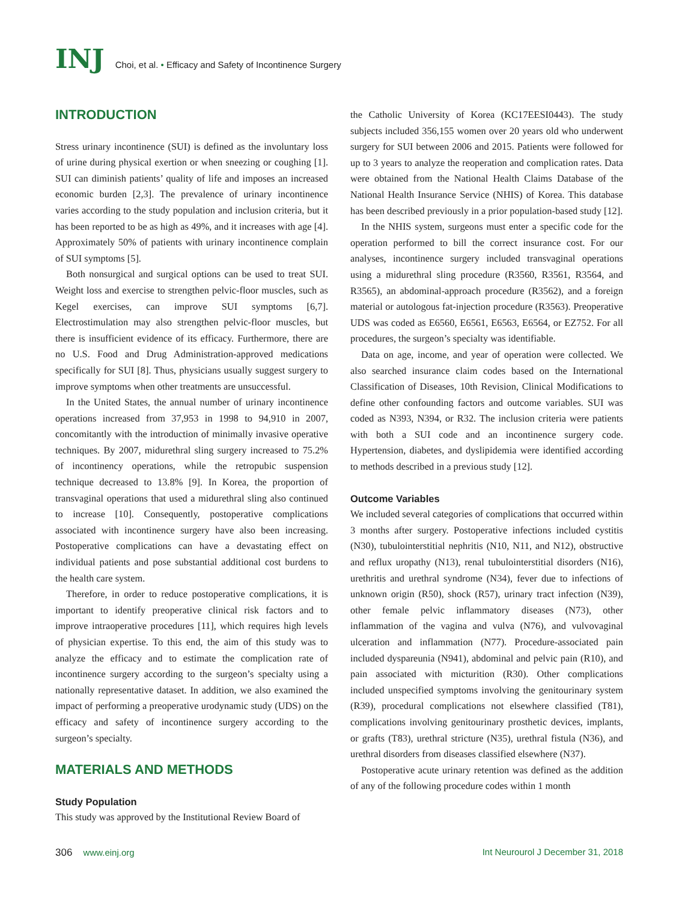INJ
Choi, et al. • Efficacy and Safety of Incontinence Surgery
INTRODUCTION
Stress urinary incontinence (SUI) is defined as the involuntary loss of urine during physical exertion or when sneezing or coughing [1]. SUI can diminish patients’ quality of life and imposes an increased economic burden [2,3]. The prevalence of urinary incontinence varies according to the study population and inclusion criteria, but it has been reported to be as high as 49%, and it increases with age [4]. Approximately 50% of patients with urinary incontinence complain of SUI symptoms [5].
Both nonsurgical and surgical options can be used to treat SUI. Weight loss and exercise to strengthen pelvic-floor muscles, such as Kegel exercises, can improve SUI symptoms [6,7]. Electrostimulation may also strengthen pelvic-floor muscles, but there is insufficient evidence of its efficacy. Furthermore, there are no U.S. Food and Drug Administration-approved medications specifically for SUI [8]. Thus, physicians usually suggest surgery to improve symptoms when other treatments are unsuccessful.
In the United States, the annual number of urinary incontinence operations increased from 37,953 in 1998 to 94,910 in 2007, concomitantly with the introduction of minimally invasive operative techniques. By 2007, midurethral sling surgery increased to 75.2% of incontinency operations, while the retropubic suspension technique decreased to 13.8% [9]. In Korea, the proportion of transvaginal operations that used a midurethral sling also continued to increase [10]. Consequently, postoperative complications associated with incontinence surgery have also been increasing. Postoperative complications can have a devastating effect on individual patients and pose substantial additional cost burdens to the health care system.
Therefore, in order to reduce postoperative complications, it is important to identify preoperative clinical risk factors and to improve intraoperative procedures [11], which requires high levels of physician expertise. To this end, the aim of this study was to analyze the efficacy and to estimate the complication rate of incontinence surgery according to the surgeon’s specialty using a nationally representative dataset. In addition, we also examined the impact of performing a preoperative urodynamic study (UDS) on the efficacy and safety of incontinence surgery according to the surgeon’s specialty.
MATERIALS AND METHODS
Study Population
This study was approved by the Institutional Review Board of
the Catholic University of Korea (KC17EESI0443). The study subjects included 356,155 women over 20 years old who underwent surgery for SUI between 2006 and 2015. Patients were followed for up to 3 years to analyze the reoperation and complication rates. Data were obtained from the National Health Claims Database of the National Health Insurance Service (NHIS) of Korea. This database has been described previously in a prior population-based study [12].
In the NHIS system, surgeons must enter a specific code for the operation performed to bill the correct insurance cost. For our analyses, incontinence surgery included transvaginal operations using a midurethral sling procedure (R3560, R3561, R3564, and R3565), an abdominal-approach procedure (R3562), and a foreign material or autologous fat-injection procedure (R3563). Preoperative UDS was coded as E6560, E6561, E6563, E6564, or EZ752. For all procedures, the surgeon’s specialty was identifiable.
Data on age, income, and year of operation were collected. We also searched insurance claim codes based on the International Classification of Diseases, 10th Revision, Clinical Modifications to define other confounding factors and outcome variables. SUI was coded as N393, N394, or R32. The inclusion criteria were patients with both a SUI code and an incontinence surgery code. Hypertension, diabetes, and dyslipidemia were identified according to methods described in a previous study [12].
Outcome Variables
We included several categories of complications that occurred within 3 months after surgery. Postoperative infections included cystitis (N30), tubulointerstitial nephritis (N10, N11, and N12), obstructive and reflux uropathy (N13), renal tubulointerstitial disorders (N16), urethritis and urethral syndrome (N34), fever due to infections of unknown origin (R50), shock (R57), urinary tract infection (N39), other female pelvic inflammatory diseases (N73), other inflammation of the vagina and vulva (N76), and vulvovaginal ulceration and inflammation (N77). Procedure-associated pain included dyspareunia (N941), abdominal and pelvic pain (R10), and pain associated with micturition (R30). Other complications included unspecified symptoms involving the genitourinary system (R39), procedural complications not elsewhere classified (T81), complications involving genitourinary prosthetic devices, implants, or grafts (T83), urethral stricture (N35), urethral fistula (N36), and urethral disorders from diseases classified elsewhere (N37).
Postoperative acute urinary retention was defined as the addition of any of the following procedure codes within 1 month
306 www.einj.org Int Neurourol J December 31, 2018